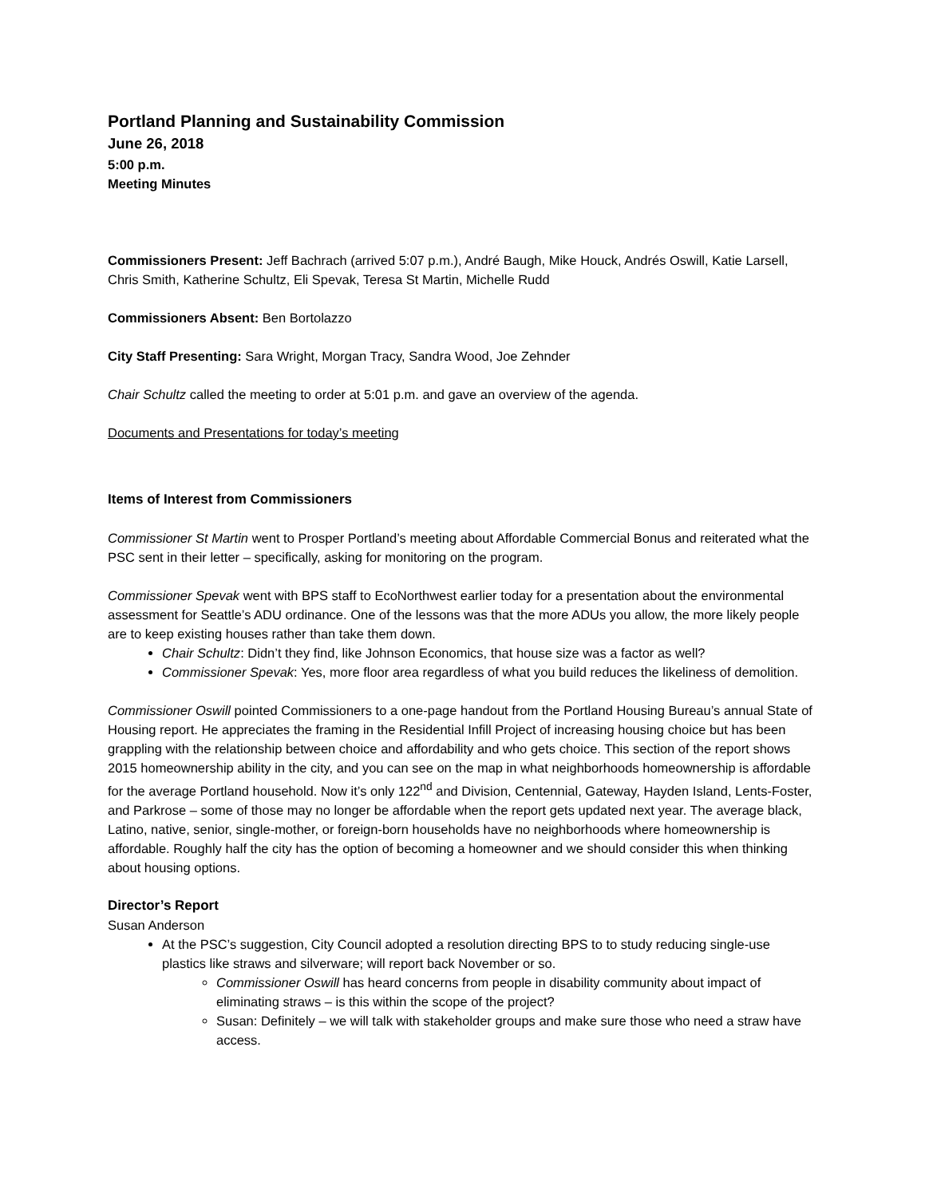Portland Planning and Sustainability Commission
June 26, 2018
5:00 p.m.
Meeting Minutes
Commissioners Present: Jeff Bachrach (arrived 5:07 p.m.), André Baugh, Mike Houck, Andrés Oswill, Katie Larsell, Chris Smith, Katherine Schultz, Eli Spevak, Teresa St Martin, Michelle Rudd
Commissioners Absent: Ben Bortolazzo
City Staff Presenting: Sara Wright, Morgan Tracy, Sandra Wood, Joe Zehnder
Chair Schultz called the meeting to order at 5:01 p.m. and gave an overview of the agenda.
Documents and Presentations for today’s meeting
Items of Interest from Commissioners
Commissioner St Martin went to Prosper Portland’s meeting about Affordable Commercial Bonus and reiterated what the PSC sent in their letter – specifically, asking for monitoring on the program.
Commissioner Spevak went with BPS staff to EcoNorthwest earlier today for a presentation about the environmental assessment for Seattle’s ADU ordinance. One of the lessons was that the more ADUs you allow, the more likely people are to keep existing houses rather than take them down.
Chair Schultz: Didn’t they find, like Johnson Economics, that house size was a factor as well?
Commissioner Spevak: Yes, more floor area regardless of what you build reduces the likeliness of demolition.
Commissioner Oswill pointed Commissioners to a one-page handout from the Portland Housing Bureau’s annual State of Housing report. He appreciates the framing in the Residential Infill Project of increasing housing choice but has been grappling with the relationship between choice and affordability and who gets choice. This section of the report shows 2015 homeownership ability in the city, and you can see on the map in what neighborhoods homeownership is affordable for the average Portland household. Now it’s only 122<sup>nd</sup> and Division, Centennial, Gateway, Hayden Island, Lents-Foster, and Parkrose – some of those may no longer be affordable when the report gets updated next year. The average black, Latino, native, senior, single-mother, or foreign-born households have no neighborhoods where homeownership is affordable. Roughly half the city has the option of becoming a homeowner and we should consider this when thinking about housing options.
Director’s Report
Susan Anderson
At the PSC’s suggestion, City Council adopted a resolution directing BPS to to study reducing single-use plastics like straws and silverware; will report back November or so.
Commissioner Oswill has heard concerns from people in disability community about impact of eliminating straws – is this within the scope of the project?
Susan: Definitely – we will talk with stakeholder groups and make sure those who need a straw have access.